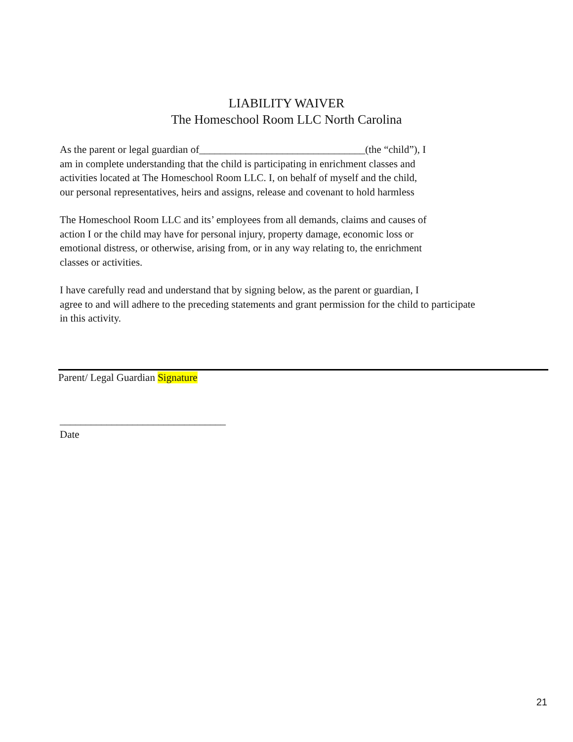LIABILITY WAIVER
The Homeschool Room LLC North Carolina
As the parent or legal guardian of________________________________(the “child”), I
am in complete understanding that the child is participating in enrichment classes and
activities located at The Homeschool Room LLC. I, on behalf of myself and the child,
our personal representatives, heirs and assigns, release and covenant to hold harmless
The Homeschool Room LLC and its’ employees from all demands, claims and causes of
action I or the child may have for personal injury, property damage, economic loss or
emotional distress, or otherwise, arising from, or in any way relating to, the enrichment
classes or activities.
I have carefully read and understand that by signing below, as the parent or guardian, I
agree to and will adhere to the preceding statements and grant permission for the child to participate
in this activity.
Parent/ Legal Guardian Signature
________________________________
Date
21